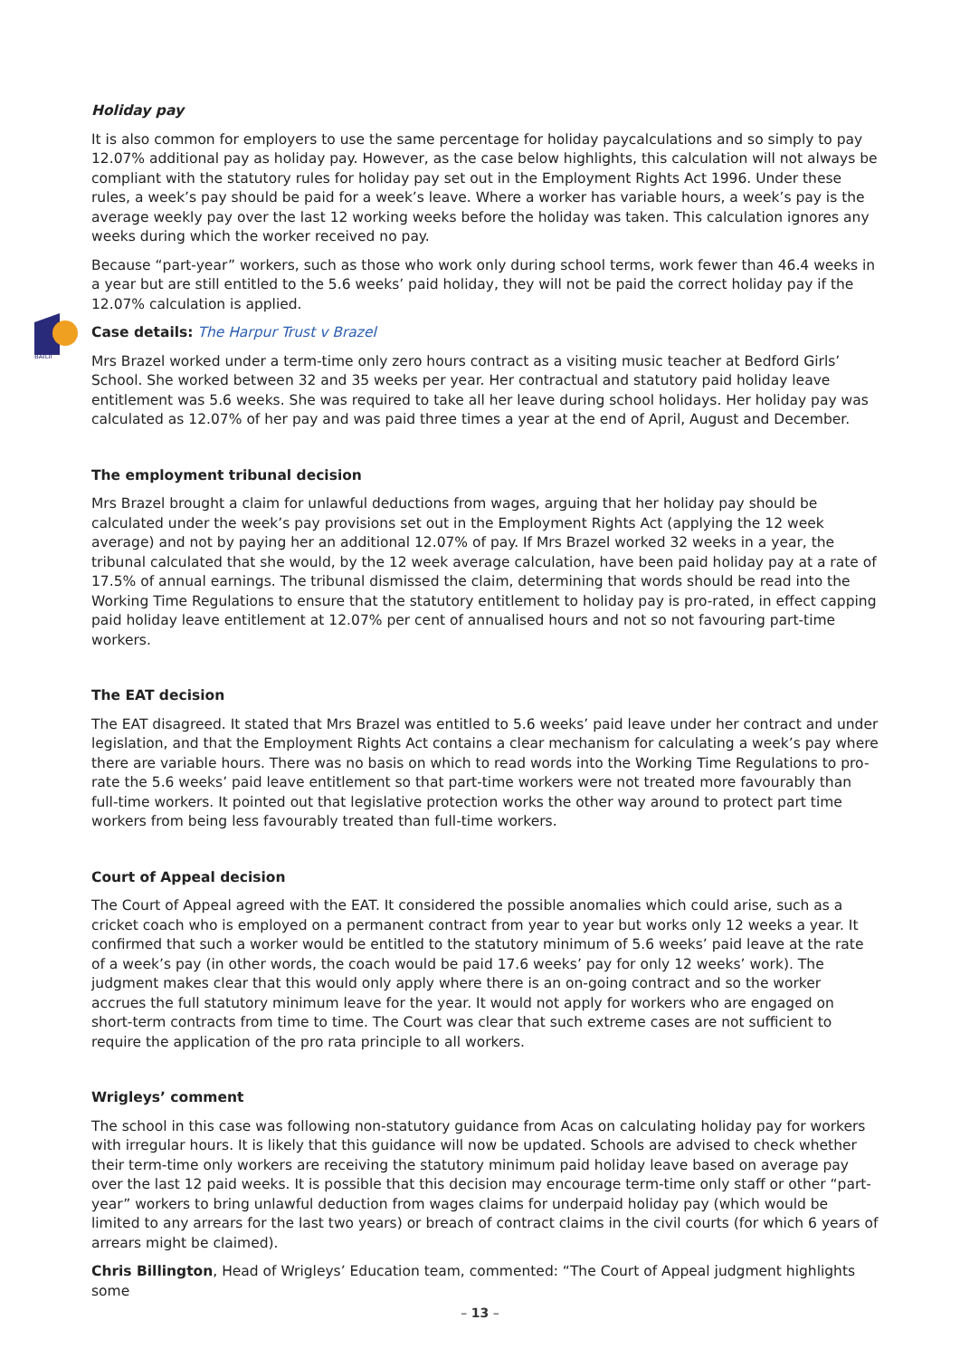BAILII
Holiday pay
It is also common for employers to use the same percentage for holiday paycalculations and so simply to pay 12.07% additional pay as holiday pay. However, as the case below highlights, this calculation will not always be compliant with the statutory rules for holiday pay set out in the Employment Rights Act 1996. Under these rules, a week’s pay should be paid for a week’s leave. Where a worker has variable hours, a week’s pay is the average weekly pay over the last 12 working weeks before the holiday was taken. This calculation ignores any weeks during which the worker received no pay.
Because “part-year” workers, such as those who work only during school terms, work fewer than 46.4 weeks in a year but are still entitled to the 5.6 weeks’ paid holiday, they will not be paid the correct holiday pay if the 12.07% calculation is applied.
Case details: The Harpur Trust v Brazel
Mrs Brazel worked under a term-time only zero hours contract as a visiting music teacher at Bedford Girls’ School. She worked between 32 and 35 weeks per year. Her contractual and statutory paid holiday leave entitlement was 5.6 weeks. She was required to take all her leave during school holidays. Her holiday pay was calculated as 12.07% of her pay and was paid three times a year at the end of April, August and December.
The employment tribunal decision
Mrs Brazel brought a claim for unlawful deductions from wages, arguing that her holiday pay should be calculated under the week’s pay provisions set out in the Employment Rights Act (applying the 12 week average) and not by paying her an additional 12.07% of pay. If Mrs Brazel worked 32 weeks in a year, the tribunal calculated that she would, by the 12 week average calculation, have been paid holiday pay at a rate of 17.5% of annual earnings. The tribunal dismissed the claim, determining that words should be read into the Working Time Regulations to ensure that the statutory entitlement to holiday pay is pro-rated, in effect capping paid holiday leave entitlement at 12.07% per cent of annualised hours and not so not favouring part-time workers.
The EAT decision
The EAT disagreed. It stated that Mrs Brazel was entitled to 5.6 weeks’ paid leave under her contract and under legislation, and that the Employment Rights Act contains a clear mechanism for calculating a week’s pay where there are variable hours. There was no basis on which to read words into the Working Time Regulations to pro-rate the 5.6 weeks’ paid leave entitlement so that part-time workers were not treated more favourably than full-time workers. It pointed out that legislative protection works the other way around to protect part time workers from being less favourably treated than full-time workers.
Court of Appeal decision
The Court of Appeal agreed with the EAT. It considered the possible anomalies which could arise, such as a cricket coach who is employed on a permanent contract from year to year but works only 12 weeks a year. It confirmed that such a worker would be entitled to the statutory minimum of 5.6 weeks’ paid leave at the rate of a week’s pay (in other words, the coach would be paid 17.6 weeks’ pay for only 12 weeks’ work). The judgment makes clear that this would only apply where there is an on-going contract and so the worker accrues the full statutory minimum leave for the year. It would not apply for workers who are engaged on short-term contracts from time to time. The Court was clear that such extreme cases are not sufficient to require the application of the pro rata principle to all workers.
Wrigleys’ comment
The school in this case was following non-statutory guidance from Acas on calculating holiday pay for workers with irregular hours. It is likely that this guidance will now be updated. Schools are advised to check whether their term-time only workers are receiving the statutory minimum paid holiday leave based on average pay over the last 12 paid weeks. It is possible that this decision may encourage term-time only staff or other “part-year” workers to bring unlawful deduction from wages claims for underpaid holiday pay (which would be limited to any arrears for the last two years) or breach of contract claims in the civil courts (for which 6 years of arrears might be claimed).
Chris Billington, Head of Wrigleys’ Education team, commented: “The Court of Appeal judgment highlights some
– 13 –